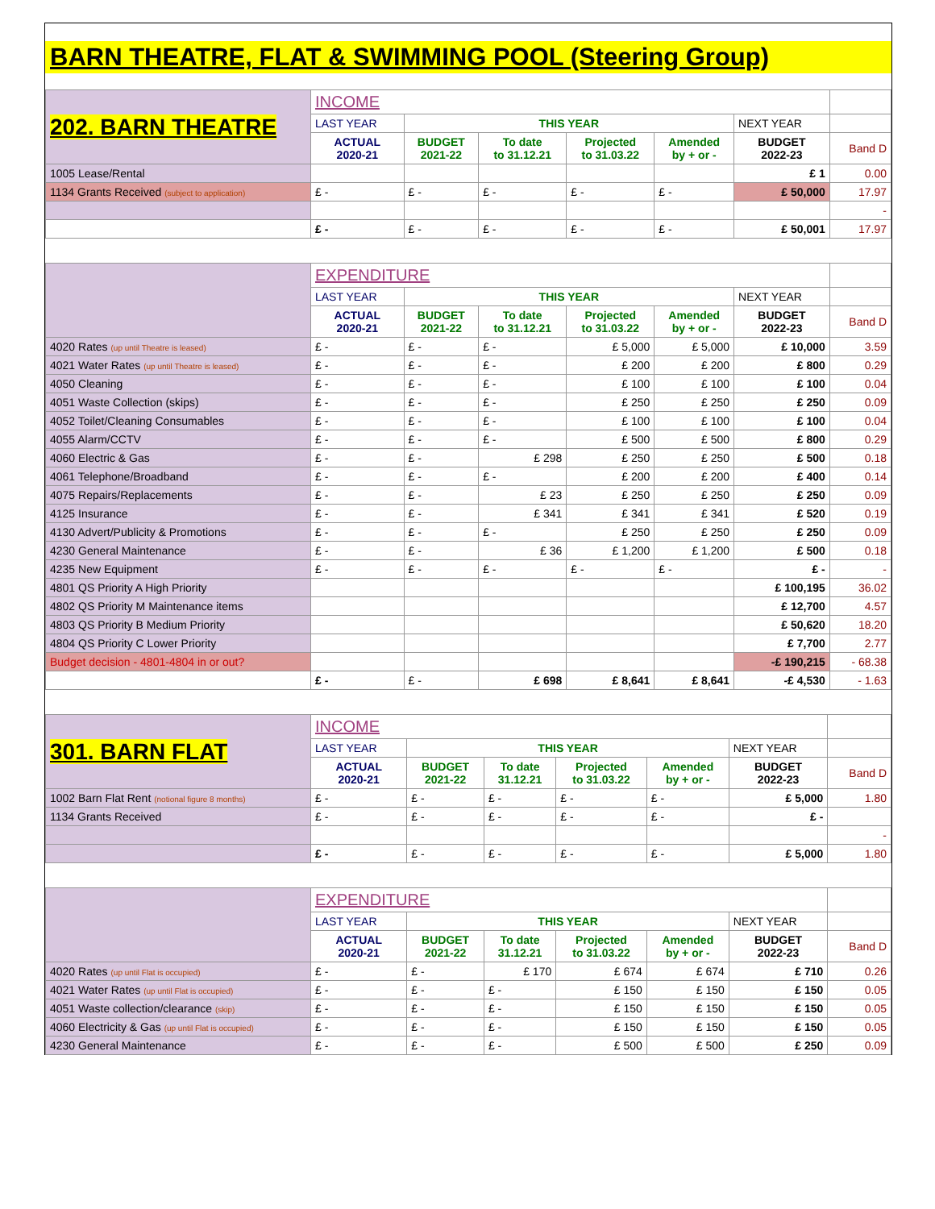BARN THEATRE, FLAT & SWIMMING POOL (Steering Group)
| 202. BARN THEATRE | INCOME | | | | | | |
| | LAST YEAR | THIS YEAR | | | | NEXT YEAR | |
| | ACTUAL 2020-21 | BUDGET 2021-22 | To date to 31.12.21 | Projected to 31.03.22 | Amended by + or - | BUDGET 2022-23 | Band D |
| 1005 Lease/Rental | | | | | | £ 1 | 0.00 |
| 1134 Grants Received (subject to application) | £ - | £ - | £ - | £ - | £ - | £ 50,000 | 17.97 |
| | | | | | | | - |
| | £ - | £ - | £ - | £ - | £ - | £ 50,001 | 17.97 |
| | EXPENDITURE | | | | | | |
| | LAST YEAR | THIS YEAR | | | | NEXT YEAR | |
| | ACTUAL 2020-21 | BUDGET 2021-22 | To date to 31.12.21 | Projected to 31.03.22 | Amended by + or - | BUDGET 2022-23 | Band D |
| 4020 Rates (up until Theatre is leased) | £ - | £ - | £ - | £ 5,000 | £ 5,000 | £ 10,000 | 3.59 |
| 4021 Water Rates (up until Theatre is leased) | £ - | £ - | £ - | £ 200 | £ 200 | £ 800 | 0.29 |
| 4050 Cleaning | £ - | £ - | £ - | £ 100 | £ 100 | £ 100 | 0.04 |
| 4051 Waste Collection (skips) | £ - | £ - | £ - | £ 250 | £ 250 | £ 250 | 0.09 |
| 4052 Toilet/Cleaning Consumables | £ - | £ - | £ - | £ 100 | £ 100 | £ 100 | 0.04 |
| 4055 Alarm/CCTV | £ - | £ - | £ - | £ 500 | £ 500 | £ 800 | 0.29 |
| 4060 Electric & Gas | £ - | £ - | £ 298 | £ 250 | £ 250 | £ 500 | 0.18 |
| 4061 Telephone/Broadband | £ - | £ - | £ - | £ 200 | £ 200 | £ 400 | 0.14 |
| 4075 Repairs/Replacements | £ - | £ - | £ 23 | £ 250 | £ 250 | £ 250 | 0.09 |
| 4125 Insurance | £ - | £ - | £ 341 | £ 341 | £ 341 | £ 520 | 0.19 |
| 4130 Advert/Publicity & Promotions | £ - | £ - | £ - | £ 250 | £ 250 | £ 250 | 0.09 |
| 4230 General Maintenance | £ - | £ - | £ 36 | £ 1,200 | £ 1,200 | £ 500 | 0.18 |
| 4235 New Equipment | £ - | £ - | £ - | £ - | £ - | £ - | - |
| 4801 QS Priority A High Priority | | | | | | £ 100,195 | 36.02 |
| 4802 QS Priority M Maintenance items | | | | | | £ 12,700 | 4.57 |
| 4803 QS Priority B Medium Priority | | | | | | £ 50,620 | 18.20 |
| 4804 QS Priority C Lower Priority | | | | | | £ 7,700 | 2.77 |
| Budget decision - 4801-4804 in or out? | | | | | | -£ 190,215 | - 68.38 |
| | £ - | £ - | £ 698 | £ 8,641 | £ 8,641 | -£ 4,530 | - 1.63 |
| 301. BARN FLAT | INCOME | | | | | | |
| | LAST YEAR | THIS YEAR | | | | NEXT YEAR | |
| | ACTUAL 2020-21 | BUDGET 2021-22 | To date 31.12.21 | Projected to 31.03.22 | Amended by + or - | BUDGET 2022-23 | Band D |
| 1002 Barn Flat Rent (notional figure 8 months) | £ - | £ - | £ - | £ - | £ - | £ 5,000 | 1.80 |
| 1134 Grants Received | £ - | £ - | £ - | £ - | £ - | £ - | |
| | | | | | | | - |
| | £ - | £ - | £ - | £ - | £ - | £ 5,000 | 1.80 |
| | EXPENDITURE | | | | | | |
| | LAST YEAR | THIS YEAR | | | | NEXT YEAR | |
| | ACTUAL 2020-21 | BUDGET 2021-22 | To date 31.12.21 | Projected to 31.03.22 | Amended by + or - | BUDGET 2022-23 | Band D |
| 4020 Rates (up until Flat is occupied) | £ - | £ - | £ 170 | £ 674 | £ 674 | £ 710 | 0.26 |
| 4021 Water Rates (up until Flat is occupied) | £ - | £ - | £ - | £ 150 | £ 150 | £ 150 | 0.05 |
| 4051 Waste collection/clearance (skip) | £ - | £ - | £ - | £ 150 | £ 150 | £ 150 | 0.05 |
| 4060 Electricity & Gas (up until Flat is occupied) | £ - | £ - | £ - | £ 150 | £ 150 | £ 150 | 0.05 |
| 4230 General Maintenance | £ - | £ - | £ - | £ 500 | £ 500 | £ 250 | 0.09 |